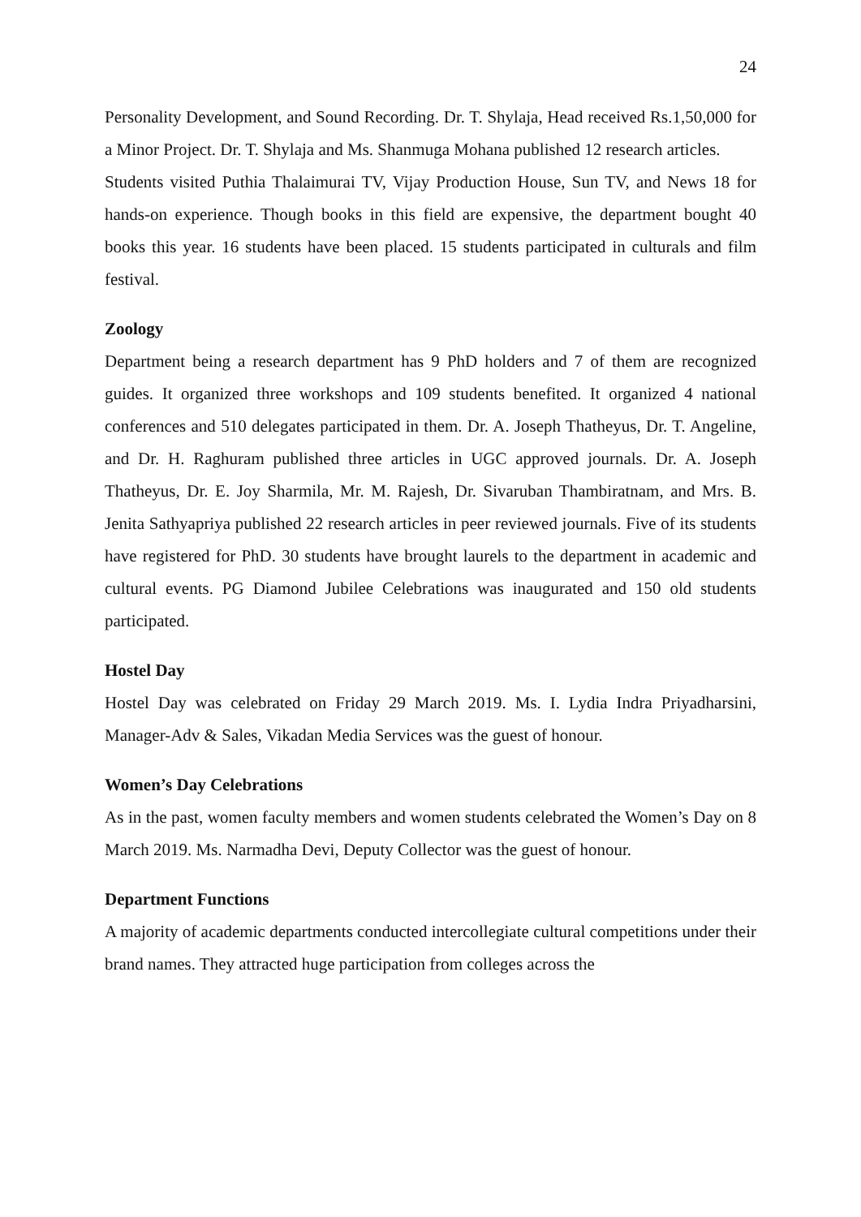24
Personality Development, and Sound Recording. Dr. T. Shylaja, Head received Rs.1,50,000 for a Minor Project. Dr. T. Shylaja and Ms. Shanmuga Mohana published 12 research articles.
Students visited Puthia Thalaimurai TV, Vijay Production House, Sun TV, and News 18 for hands-on experience. Though books in this field are expensive, the department bought 40 books this year. 16 students have been placed. 15 students participated in culturals and film festival.
Zoology
Department being a research department has 9 PhD holders and 7 of them are recognized guides. It organized three workshops and 109 students benefited. It organized 4 national conferences and 510 delegates participated in them. Dr. A. Joseph Thatheyus, Dr. T. Angeline, and Dr. H. Raghuram published three articles in UGC approved journals. Dr. A. Joseph Thatheyus, Dr. E. Joy Sharmila, Mr. M. Rajesh, Dr. Sivaruban Thambiratnam, and Mrs. B. Jenita Sathyapriya published 22 research articles in peer reviewed journals. Five of its students have registered for PhD. 30 students have brought laurels to the department in academic and cultural events. PG Diamond Jubilee Celebrations was inaugurated and 150 old students participated.
Hostel Day
Hostel Day was celebrated on Friday 29 March 2019. Ms. I. Lydia Indra Priyadharsini, Manager-Adv & Sales, Vikadan Media Services was the guest of honour.
Women’s Day Celebrations
As in the past, women faculty members and women students celebrated the Women’s Day on 8 March 2019. Ms. Narmadha Devi, Deputy Collector was the guest of honour.
Department Functions
A majority of academic departments conducted intercollegiate cultural competitions under their brand names. They attracted huge participation from colleges across the